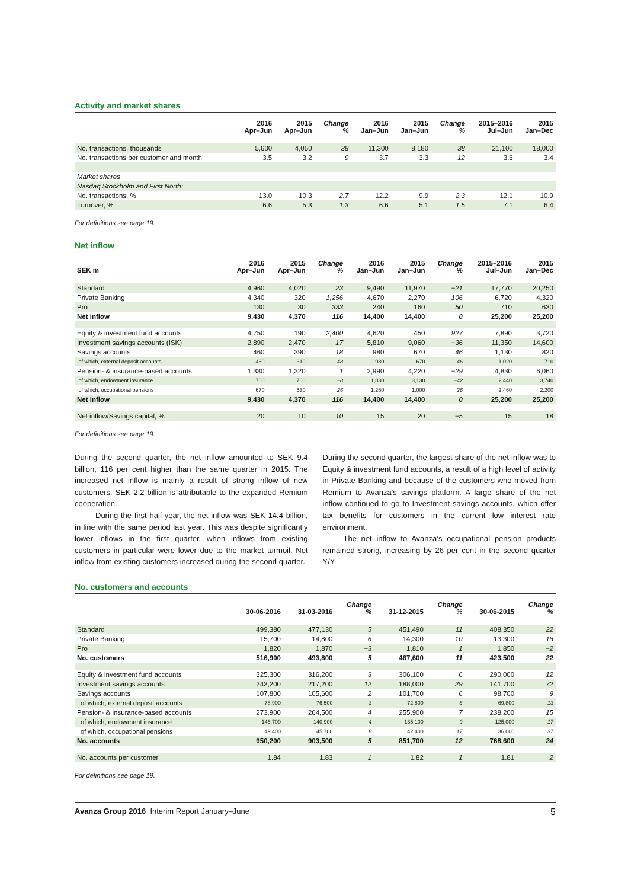Activity and market shares
| | 2016 Apr–Jun | 2015 Apr–Jun | Change % | 2016 Jan–Jun | 2015 Jan–Jun | Change % | 2015–2016 Jul–Jun | 2015 Jan–Dec |
| --- | --- | --- | --- | --- | --- | --- | --- | --- |
| No. transactions, thousands | 5,600 | 4,050 | 38 | 11,300 | 8,180 | 38 | 21,100 | 18,000 |
| No. transactions per customer and month | 3.5 | 3.2 | 9 | 3.7 | 3.3 | 12 | 3.6 | 3.4 |
| Market shares | | | | | | | | |
| Nasdaq Stockholm and First North: | | | | | | | | |
| No. transactions, % | 13.0 | 10.3 | 2.7 | 12.2 | 9.9 | 2.3 | 12.1 | 10.9 |
| Turnover, % | 6.6 | 5.3 | 1.3 | 6.6 | 5.1 | 1.5 | 7.1 | 6.4 |
For definitions see page 19.
Net inflow
| SEK m | 2016 Apr–Jun | 2015 Apr–Jun | Change % | 2016 Jan–Jun | 2015 Jan–Jun | Change % | 2015–2016 Jul–Jun | 2015 Jan–Dec |
| --- | --- | --- | --- | --- | --- | --- | --- | --- |
| Standard | 4,960 | 4,020 | 23 | 9,490 | 11,970 | −21 | 17,770 | 20,250 |
| Private Banking | 4,340 | 320 | 1,256 | 4,670 | 2,270 | 106 | 6,720 | 4,320 |
| Pro | 130 | 30 | 333 | 240 | 160 | 50 | 710 | 630 |
| Net inflow | 9,430 | 4,370 | 116 | 14,400 | 14,400 | 0 | 25,200 | 25,200 |
| Equity & investment fund accounts | 4,750 | 190 | 2,400 | 4,620 | 450 | 927 | 7,890 | 3,720 |
| Investment savings accounts (ISK) | 2,890 | 2,470 | 17 | 5,810 | 9,060 | −36 | 11,350 | 14,600 |
| Savings accounts | 460 | 390 | 18 | 980 | 670 | 46 | 1,130 | 820 |
| of which, external deposit accounts | 460 | 310 | 48 | 980 | 670 | 46 | 1,020 | 710 |
| Pension- & insurance-based accounts | 1,330 | 1,320 | 1 | 2,990 | 4,220 | −29 | 4,830 | 6,060 |
| of which, endowment insurance | 700 | 760 | −8 | 1,830 | 3,130 | −42 | 2,440 | 3,740 |
| of which, occupational pensions | 670 | 530 | 26 | 1,260 | 1,000 | 26 | 2,460 | 2,200 |
| Net inflow | 9,430 | 4,370 | 116 | 14,400 | 14,400 | 0 | 25,200 | 25,200 |
| Net inflow/Savings capital, % | 20 | 10 | 10 | 15 | 20 | −5 | 15 | 18 |
For definitions see page 19.
During the second quarter, the net inflow amounted to SEK 9.4 billion, 116 per cent higher than the same quarter in 2015. The increased net inflow is mainly a result of strong inflow of new customers. SEK 2.2 billion is attributable to the expanded Remium cooperation.
During the first half-year, the net inflow was SEK 14.4 billion, in line with the same period last year. This was despite significantly lower inflows in the first quarter, when inflows from existing customers in particular were lower due to the market turmoil. Net inflow from existing customers increased during the second quarter.
During the second quarter, the largest share of the net inflow was to Equity & investment fund accounts, a result of a high level of activity in Private Banking and because of the customers who moved from Remium to Avanza’s savings platform. A large share of the net inflow continued to go to Investment savings accounts, which offer tax benefits for customers in the current low interest rate environment.
The net inflow to Avanza’s occupational pension products remained strong, increasing by 26 per cent in the second quarter Y/Y.
No. customers and accounts
| | 30-06-2016 | 31-03-2016 | Change % | 31-12-2015 | Change % | 30-06-2015 | Change % |
| --- | --- | --- | --- | --- | --- | --- | --- |
| Standard | 499,380 | 477,130 | 5 | 451,490 | 11 | 408,350 | 22 |
| Private Banking | 15,700 | 14,800 | 6 | 14,300 | 10 | 13,300 | 18 |
| Pro | 1,820 | 1,870 | −3 | 1,810 | 1 | 1,850 | −2 |
| No. customers | 516,900 | 493,800 | 5 | 467,600 | 11 | 423,500 | 22 |
| Equity & investment fund accounts | 325,300 | 316,200 | 3 | 306,100 | 6 | 290,000 | 12 |
| Investment savings accounts | 243,200 | 217,200 | 12 | 188,000 | 29 | 141,700 | 72 |
| Savings accounts | 107,800 | 105,600 | 2 | 101,700 | 6 | 98,700 | 9 |
| of which, external deposit accounts | 78,900 | 76,500 | 3 | 72,800 | 8 | 69,800 | 13 |
| Pension- & insurance-based accounts | 273,900 | 264,500 | 4 | 255,900 | 7 | 238,200 | 15 |
| of which, endowment insurance | 146,700 | 140,900 | 4 | 135,100 | 9 | 125,000 | 17 |
| of which, occupational pensions | 49,400 | 45,700 | 8 | 42,400 | 17 | 36,000 | 37 |
| No. accounts | 950,200 | 903,500 | 5 | 851,700 | 12 | 768,600 | 24 |
| No. accounts per customer | 1.84 | 1.83 | 1 | 1.82 | 1 | 1.81 | 2 |
For definitions see page 19.
Avanza Group 2016 Interim Report January–June 5